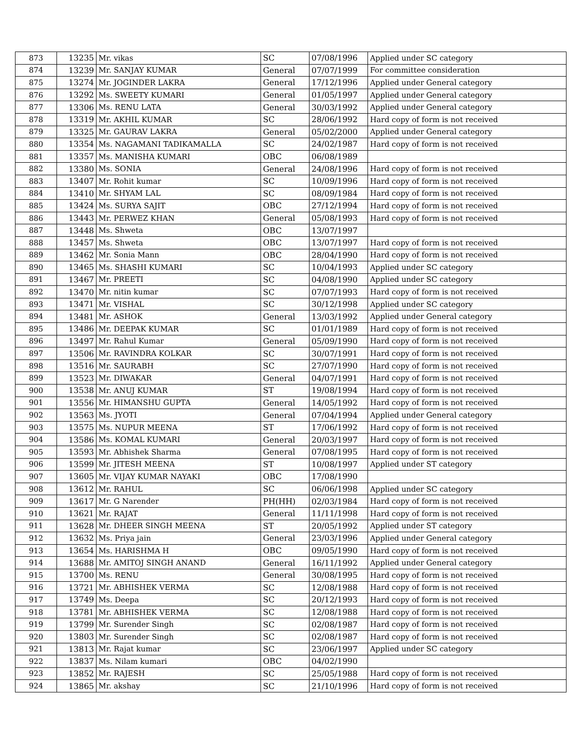| 873 | 13235 | Mr. vikas | SC | 07/08/1996 | Applied under SC category |
| 874 | 13239 | Mr. SANJAY KUMAR | General | 07/07/1999 | For committee consideration |
| 875 | 13274 | Mr. JOGINDER LAKRA | General | 17/12/1996 | Applied under General category |
| 876 | 13292 | Ms. SWEETY KUMARI | General | 01/05/1997 | Applied under General category |
| 877 | 13306 | Ms. RENU LATA | General | 30/03/1992 | Applied under General category |
| 878 | 13319 | Mr. AKHIL KUMAR | SC | 28/06/1992 | Hard copy of form is not received |
| 879 | 13325 | Mr. GAURAV LAKRA | General | 05/02/2000 | Applied under General category |
| 880 | 13354 | Ms. NAGAMANI TADIKAMALLA | SC | 24/02/1987 | Hard copy of form is not received |
| 881 | 13357 | Ms. MANISHA KUMARI | OBC | 06/08/1989 | |
| 882 | 13380 | Ms. SONIA | General | 24/08/1996 | Hard copy of form is not received |
| 883 | 13407 | Mr. Rohit kumar | SC | 10/09/1996 | Hard copy of form is not received |
| 884 | 13410 | Mr. SHYAM LAL | SC | 08/09/1984 | Hard copy of form is not received |
| 885 | 13424 | Ms. SURYA SAJIT | OBC | 27/12/1994 | Hard copy of form is not received |
| 886 | 13443 | Mr. PERWEZ KHAN | General | 05/08/1993 | Hard copy of form is not received |
| 887 | 13448 | Ms. Shweta | OBC | 13/07/1997 | |
| 888 | 13457 | Ms. Shweta | OBC | 13/07/1997 | Hard copy of form is not received |
| 889 | 13462 | Mr. Sonia Mann | OBC | 28/04/1990 | Hard copy of form is not received |
| 890 | 13465 | Ms. SHASHI KUMARI | SC | 10/04/1993 | Applied under SC category |
| 891 | 13467 | Mr. PREETI | SC | 04/08/1990 | Applied under SC category |
| 892 | 13470 | Mr. nitin kumar | SC | 07/07/1993 | Hard copy of form is not received |
| 893 | 13471 | Mr. VISHAL | SC | 30/12/1998 | Applied under SC category |
| 894 | 13481 | Mr. ASHOK | General | 13/03/1992 | Applied under General category |
| 895 | 13486 | Mr. DEEPAK KUMAR | SC | 01/01/1989 | Hard copy of form is not received |
| 896 | 13497 | Mr. Rahul Kumar | General | 05/09/1990 | Hard copy of form is not received |
| 897 | 13506 | Mr. RAVINDRA KOLKAR | SC | 30/07/1991 | Hard copy of form is not received |
| 898 | 13516 | Mr. SAURABH | SC | 27/07/1990 | Hard copy of form is not received |
| 899 | 13523 | Mr. DIWAKAR | General | 04/07/1991 | Hard copy of form is not received |
| 900 | 13538 | Mr. ANUJ KUMAR | ST | 19/08/1994 | Hard copy of form is not received |
| 901 | 13556 | Mr. HIMANSHU GUPTA | General | 14/05/1992 | Hard copy of form is not received |
| 902 | 13563 | Ms. JYOTI | General | 07/04/1994 | Applied under General category |
| 903 | 13575 | Ms. NUPUR MEENA | ST | 17/06/1992 | Hard copy of form is not received |
| 904 | 13586 | Ms. KOMAL KUMARI | General | 20/03/1997 | Hard copy of form is not received |
| 905 | 13593 | Mr. Abhishek Sharma | General | 07/08/1995 | Hard copy of form is not received |
| 906 | 13599 | Mr. JITESH MEENA | ST | 10/08/1997 | Applied under ST category |
| 907 | 13605 | Mr. VIJAY KUMAR NAYAKI | OBC | 17/08/1990 | |
| 908 | 13612 | Mr. RAHUL | SC | 06/06/1998 | Applied under SC category |
| 909 | 13617 | Mr. G Narender | PH(HH) | 02/03/1984 | Hard copy of form is not received |
| 910 | 13621 | Mr. RAJAT | General | 11/11/1998 | Hard copy of form is not received |
| 911 | 13628 | Mr. DHEER SINGH MEENA | ST | 20/05/1992 | Applied under ST category |
| 912 | 13632 | Ms. Priya jain | General | 23/03/1996 | Applied under General category |
| 913 | 13654 | Ms. HARISHMA H | OBC | 09/05/1990 | Hard copy of form is not received |
| 914 | 13688 | Mr. AMITOJ SINGH ANAND | General | 16/11/1992 | Applied under General category |
| 915 | 13700 | Ms. RENU | General | 30/08/1995 | Hard copy of form is not received |
| 916 | 13721 | Mr. ABHISHEK VERMA | SC | 12/08/1988 | Hard copy of form is not received |
| 917 | 13749 | Ms. Deepa | SC | 20/12/1993 | Hard copy of form is not received |
| 918 | 13781 | Mr. ABHISHEK VERMA | SC | 12/08/1988 | Hard copy of form is not received |
| 919 | 13799 | Mr. Surender Singh | SC | 02/08/1987 | Hard copy of form is not received |
| 920 | 13803 | Mr. Surender Singh | SC | 02/08/1987 | Hard copy of form is not received |
| 921 | 13813 | Mr. Rajat kumar | SC | 23/06/1997 | Applied under SC category |
| 922 | 13837 | Ms. Nilam kumari | OBC | 04/02/1990 | |
| 923 | 13852 | Mr. RAJESH | SC | 25/05/1988 | Hard copy of form is not received |
| 924 | 13865 | Mr. akshay | SC | 21/10/1996 | Hard copy of form is not received |